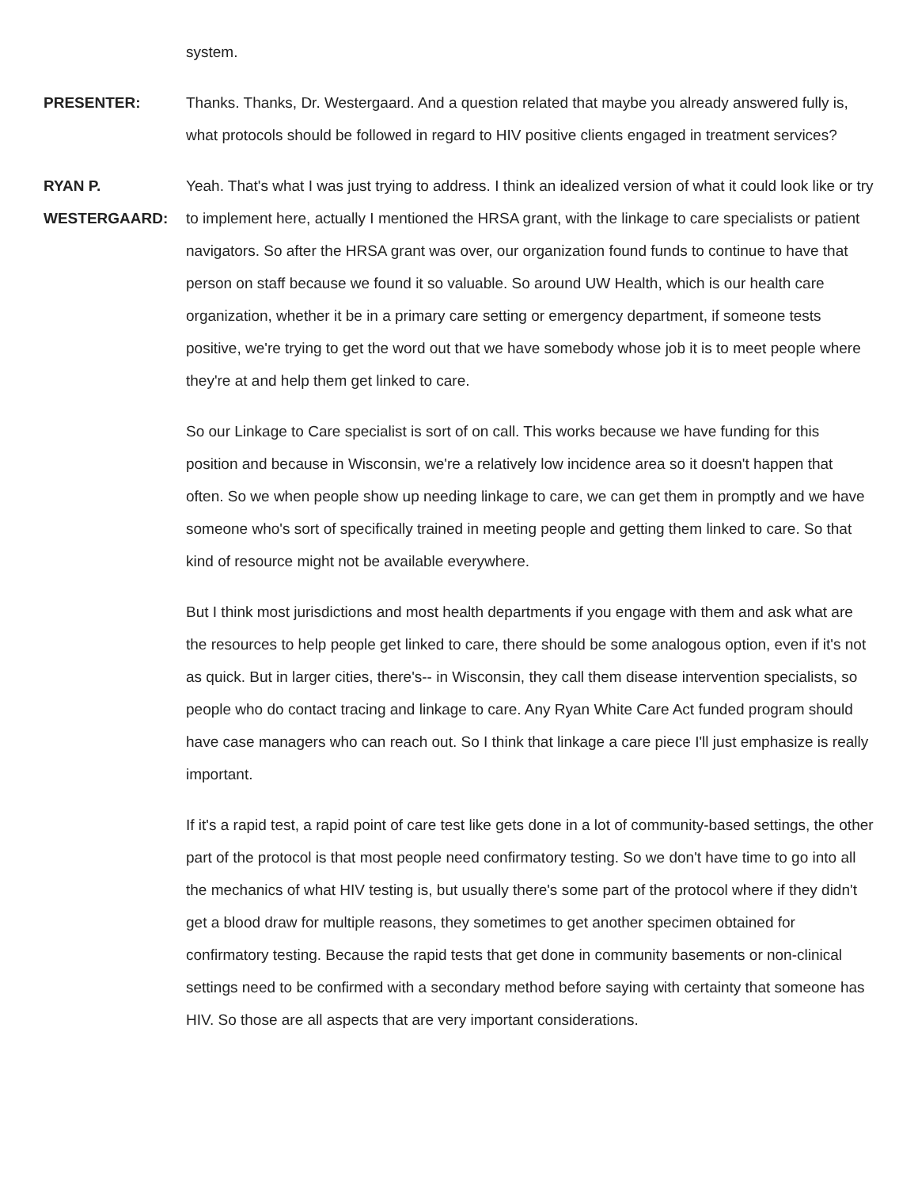system.
PRESENTER: Thanks. Thanks, Dr. Westergaard. And a question related that maybe you already answered fully is, what protocols should be followed in regard to HIV positive clients engaged in treatment services?
RYAN P. WESTERGAARD:
Yeah. That's what I was just trying to address. I think an idealized version of what it could look like or try to implement here, actually I mentioned the HRSA grant, with the linkage to care specialists or patient navigators. So after the HRSA grant was over, our organization found funds to continue to have that person on staff because we found it so valuable. So around UW Health, which is our health care organization, whether it be in a primary care setting or emergency department, if someone tests positive, we're trying to get the word out that we have somebody whose job it is to meet people where they're at and help them get linked to care.
So our Linkage to Care specialist is sort of on call. This works because we have funding for this position and because in Wisconsin, we're a relatively low incidence area so it doesn't happen that often. So we when people show up needing linkage to care, we can get them in promptly and we have someone who's sort of specifically trained in meeting people and getting them linked to care. So that kind of resource might not be available everywhere.
But I think most jurisdictions and most health departments if you engage with them and ask what are the resources to help people get linked to care, there should be some analogous option, even if it's not as quick. But in larger cities, there's-- in Wisconsin, they call them disease intervention specialists, so people who do contact tracing and linkage to care. Any Ryan White Care Act funded program should have case managers who can reach out. So I think that linkage a care piece I'll just emphasize is really important.
If it's a rapid test, a rapid point of care test like gets done in a lot of community-based settings, the other part of the protocol is that most people need confirmatory testing. So we don't have time to go into all the mechanics of what HIV testing is, but usually there's some part of the protocol where if they didn't get a blood draw for multiple reasons, they sometimes to get another specimen obtained for confirmatory testing. Because the rapid tests that get done in community basements or non-clinical settings need to be confirmed with a secondary method before saying with certainty that someone has HIV. So those are all aspects that are very important considerations.